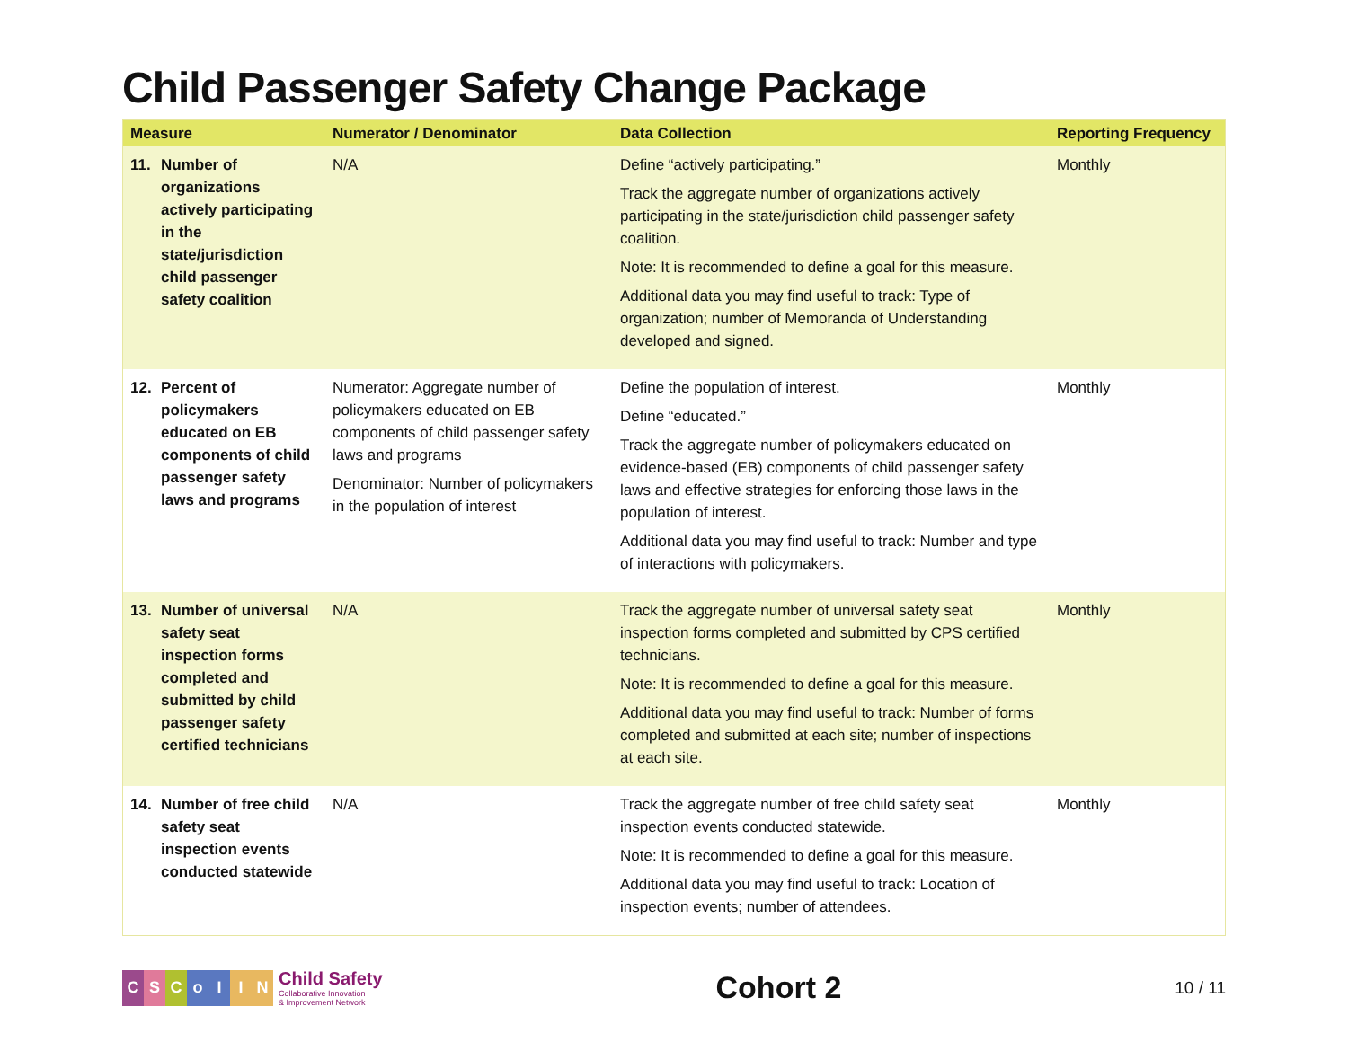Child Passenger Safety Change Package
| Measure | Numerator / Denominator | Data Collection | Reporting Frequency |
| --- | --- | --- | --- |
| 11. Number of organizations actively participating in the state/jurisdiction child passenger safety coalition | N/A | Define “actively participating.” Track the aggregate number of organizations actively participating in the state/jurisdiction child passenger safety coalition. Note: It is recommended to define a goal for this measure. Additional data you may find useful to track: Type of organization; number of Memoranda of Understanding developed and signed. | Monthly |
| 12. Percent of policymakers educated on EB components of child passenger safety laws and programs | Numerator: Aggregate number of policymakers educated on EB components of child passenger safety laws and programs Denominator: Number of policymakers in the population of interest | Define the population of interest. Define “educated.” Track the aggregate number of policymakers educated on evidence-based (EB) components of child passenger safety laws and effective strategies for enforcing those laws in the population of interest. Additional data you may find useful to track: Number and type of interactions with policymakers. | Monthly |
| 13. Number of universal safety seat inspection forms completed and submitted by child passenger safety certified technicians | N/A | Track the aggregate number of universal safety seat inspection forms completed and submitted by CPS certified technicians. Note: It is recommended to define a goal for this measure. Additional data you may find useful to track: Number of forms completed and submitted at each site; number of inspections at each site. | Monthly |
| 14. Number of free child safety seat inspection events conducted statewide | N/A | Track the aggregate number of free child safety seat inspection events conducted statewide. Note: It is recommended to define a goal for this measure. Additional data you may find useful to track: Location of inspection events; number of attendees. | Monthly |
CSCoIIN
Child Safety
Collaborative Innovation
& Improvement Network
Cohort 2
10 / 11